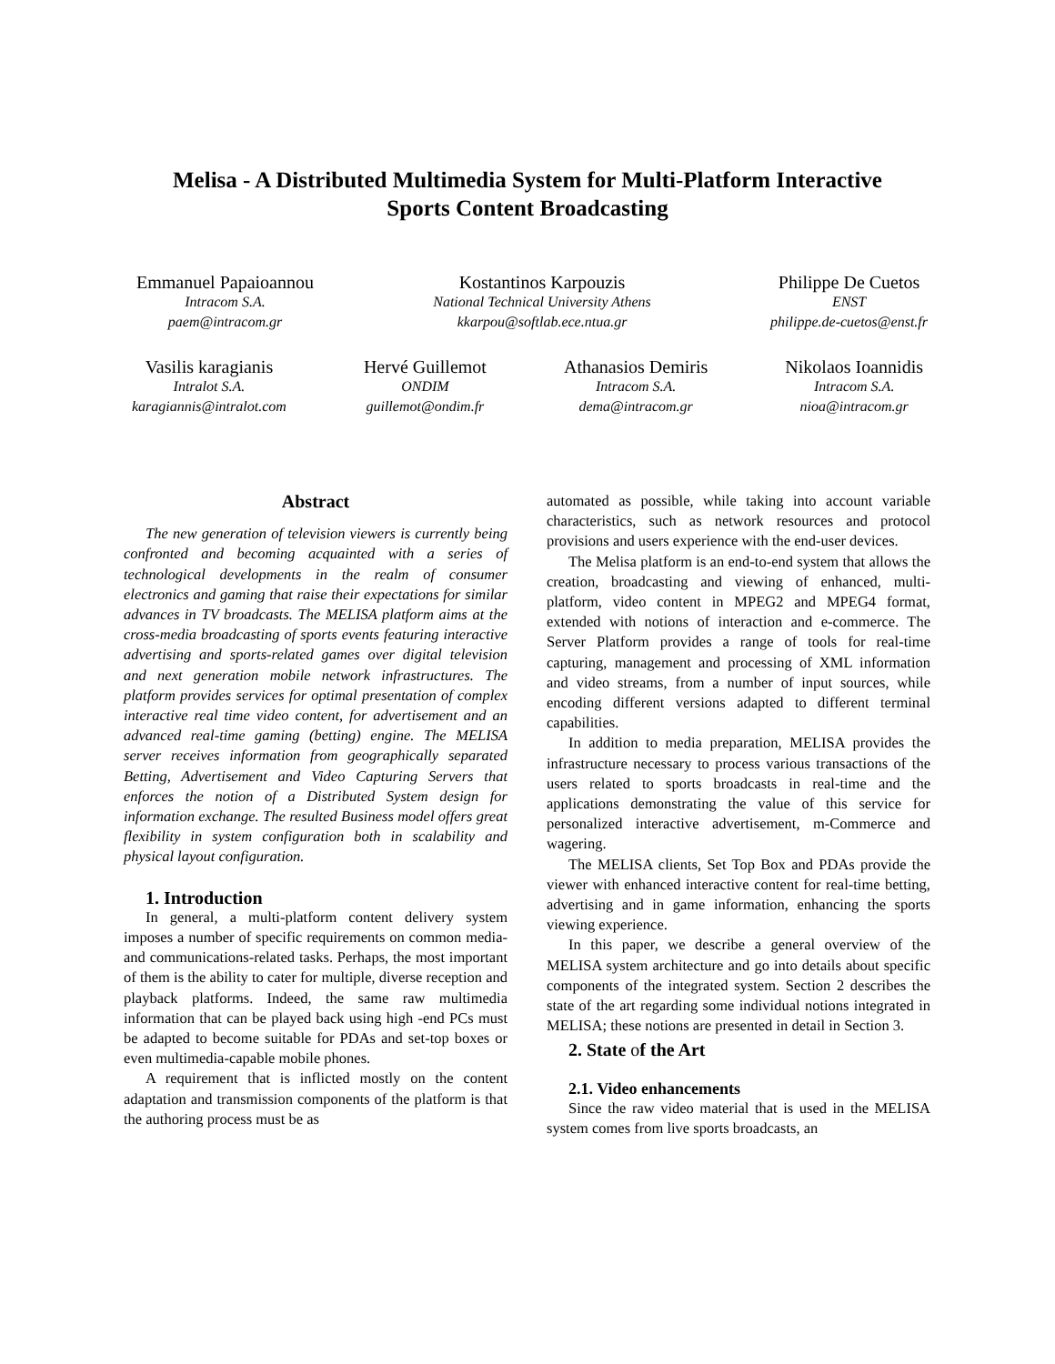Melisa - A Distributed Multimedia System for Multi-Platform Interactive
Sports Content Broadcasting
Emmanuel Papaioannou
Intracom S.A.
paem@intracom.gr
Kostantinos Karpouzis
National Technical University Athens
kkarpou@softlab.ece.ntua.gr
Philippe De Cuetos
ENST
philippe.de-cuetos@enst.fr
Vasilis karagianis
Intralot S.A.
karagiannis@intralot.com
Hervé Guillemot
ONDIM
guillemot@ondim.fr
Athanasios Demiris
Intracom S.A.
dema@intracom.gr
Nikolaos Ioannidis
Intracom S.A.
nioa@intracom.gr
Abstract
The new generation of television viewers is currently being confronted and becoming acquainted with a series of technological developments in the realm of consumer electronics and gaming that raise their expectations for similar advances in TV broadcasts. The MELISA platform aims at the cross-media broadcasting of sports events featuring interactive advertising and sports-related games over digital television and next generation mobile network infrastructures. The platform provides services for optimal presentation of complex interactive real time video content, for advertisement and an advanced real-time gaming (betting) engine. The MELISA server receives information from geographically separated Betting, Advertisement and Video Capturing Servers that enforces the notion of a Distributed System design for information exchange. The resulted Business model offers great flexibility in system configuration both in scalability and physical layout configuration.
1. Introduction
In general, a multi-platform content delivery system imposes a number of specific requirements on common media- and communications-related tasks. Perhaps, the most important of them is the ability to cater for multiple, diverse reception and playback platforms. Indeed, the same raw multimedia information that can be played back using high -end PCs must be adapted to become suitable for PDAs and set-top boxes or even multimedia-capable mobile phones.
A requirement that is inflicted mostly on the content adaptation and transmission components of the platform is that the authoring process must be as
automated as possible, while taking into account variable characteristics, such as network resources and protocol provisions and users experience with the end-user devices.
The Melisa platform is an end-to-end system that allows the creation, broadcasting and viewing of enhanced, multi-platform, video content in MPEG2 and MPEG4 format, extended with notions of interaction and e-commerce. The Server Platform provides a range of tools for real-time capturing, management and processing of XML information and video streams, from a number of input sources, while encoding different versions adapted to different terminal capabilities.
In addition to media preparation, MELISA provides the infrastructure necessary to process various transactions of the users related to sports broadcasts in real-time and the applications demonstrating the value of this service for personalized interactive advertisement, m-Commerce and wagering.
The MELISA clients, Set Top Box and PDAs provide the viewer with enhanced interactive content for real-time betting, advertising and in game information, enhancing the sports viewing experience.
In this paper, we describe a general overview of the MELISA system architecture and go into details about specific components of the integrated system. Section 2 describes the state of the art regarding some individual notions integrated in MELISA; these notions are presented in detail in Section 3.
2. State of the Art
2.1. Video enhancements
Since the raw video material that is used in the MELISA system comes from live sports broadcasts, an